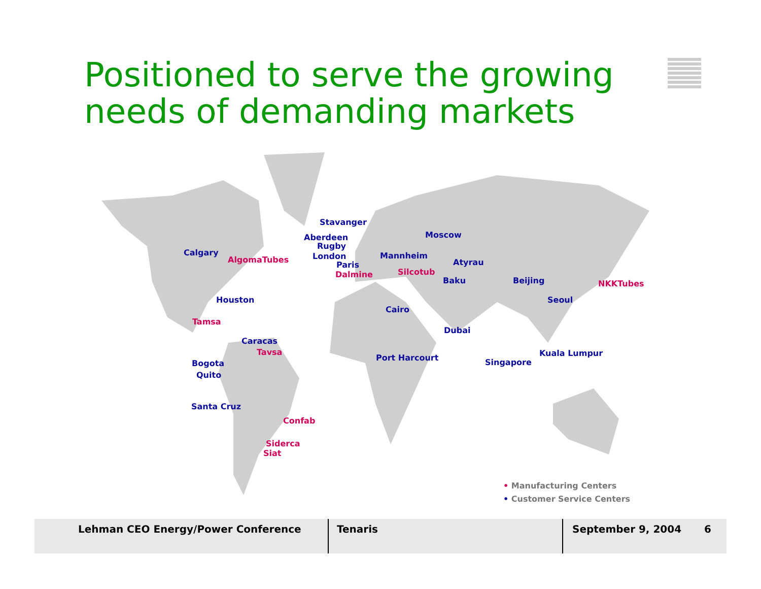Positioned to serve the growing
needs of demanding markets
Stavanger
Aberdeen Moscow
Rugby
Calgary
AlgomaTubes London Mannheim
Atyrau Paris
Silcotub Dalmine
Baku Beijing NKKTubes
Houston Seoul
Cairo
Tamsa
Dubai
Caracas
Tavsa Kuala Lumpur Port Harcourt
Bogota Singapore
Quito
Santa Cruz
Confab
Siderca
Siat
• Manufacturing Centers
• Customer Service Centers
Lehman CEO Energy/Power Conference Tenaris September 9, 2004 6